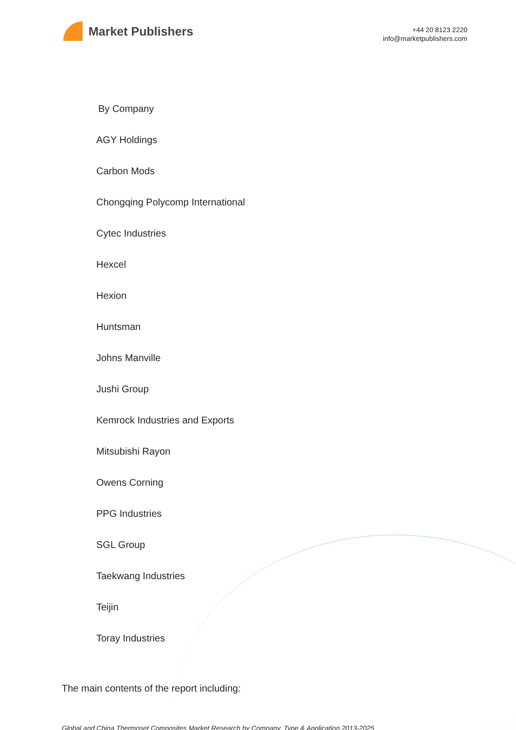Market Publishers
+44 20 8123 2220
info@marketpublishers.com
By Company
AGY Holdings
Carbon Mods
Chongqing Polycomp International
Cytec Industries
Hexcel
Hexion
Huntsman
Johns Manville
Jushi Group
Kemrock Industries and Exports
Mitsubishi Rayon
Owens Corning
PPG Industries
SGL Group
Taekwang Industries
Teijin
Toray Industries
The main contents of the report including:
Global and China Thermoset Composites Market Research by Company, Type & Application 2013-2025